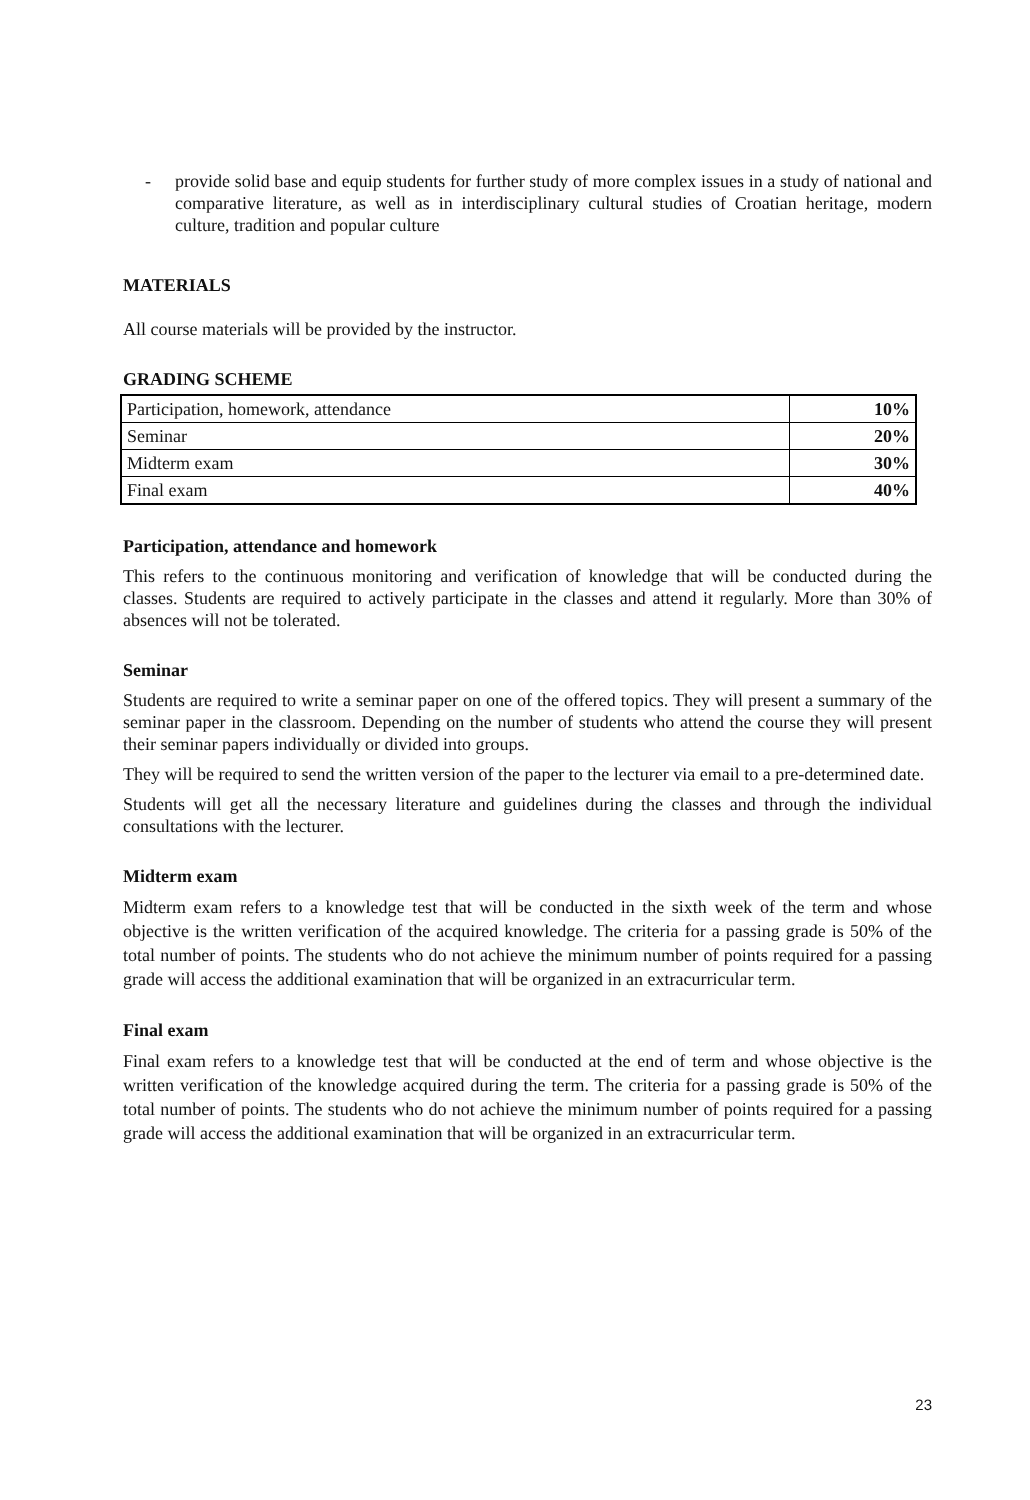- provide solid base and equip students for further study of more complex issues in a study of national and comparative literature, as well as in interdisciplinary cultural studies of Croatian heritage, modern culture, tradition and popular culture
MATERIALS
All course materials will be provided by the instructor.
GRADING SCHEME
| Participation, homework, attendance | 10% |
| Seminar | 20% |
| Midterm exam | 30% |
| Final exam | 40% |
Participation, attendance and homework
This refers to the continuous monitoring and verification of knowledge that will be conducted during the classes. Students are required to actively participate in the classes and attend it regularly. More than 30% of absences will not be tolerated.
Seminar
Students are required to write a seminar paper on one of the offered topics. They will present a summary of the seminar paper in the classroom. Depending on the number of students who attend the course they will present their seminar papers individually or divided into groups.
They will be required to send the written version of the paper to the lecturer via email to a pre-determined date.
Students will get all the necessary literature and guidelines during the classes and through the individual consultations with the lecturer.
Midterm exam
Midterm exam refers to a knowledge test that will be conducted in the sixth week of the term and whose objective is the written verification of the acquired knowledge. The criteria for a passing grade is 50% of the total number of points. The students who do not achieve the minimum number of points required for a passing grade will access the additional examination that will be organized in an extracurricular term.
Final exam
Final exam refers to a knowledge test that will be conducted at the end of term and whose objective is the written verification of the knowledge acquired during the term. The criteria for a passing grade is 50% of the total number of points. The students who do not achieve the minimum number of points required for a passing grade will access the additional examination that will be organized in an extracurricular term.
23